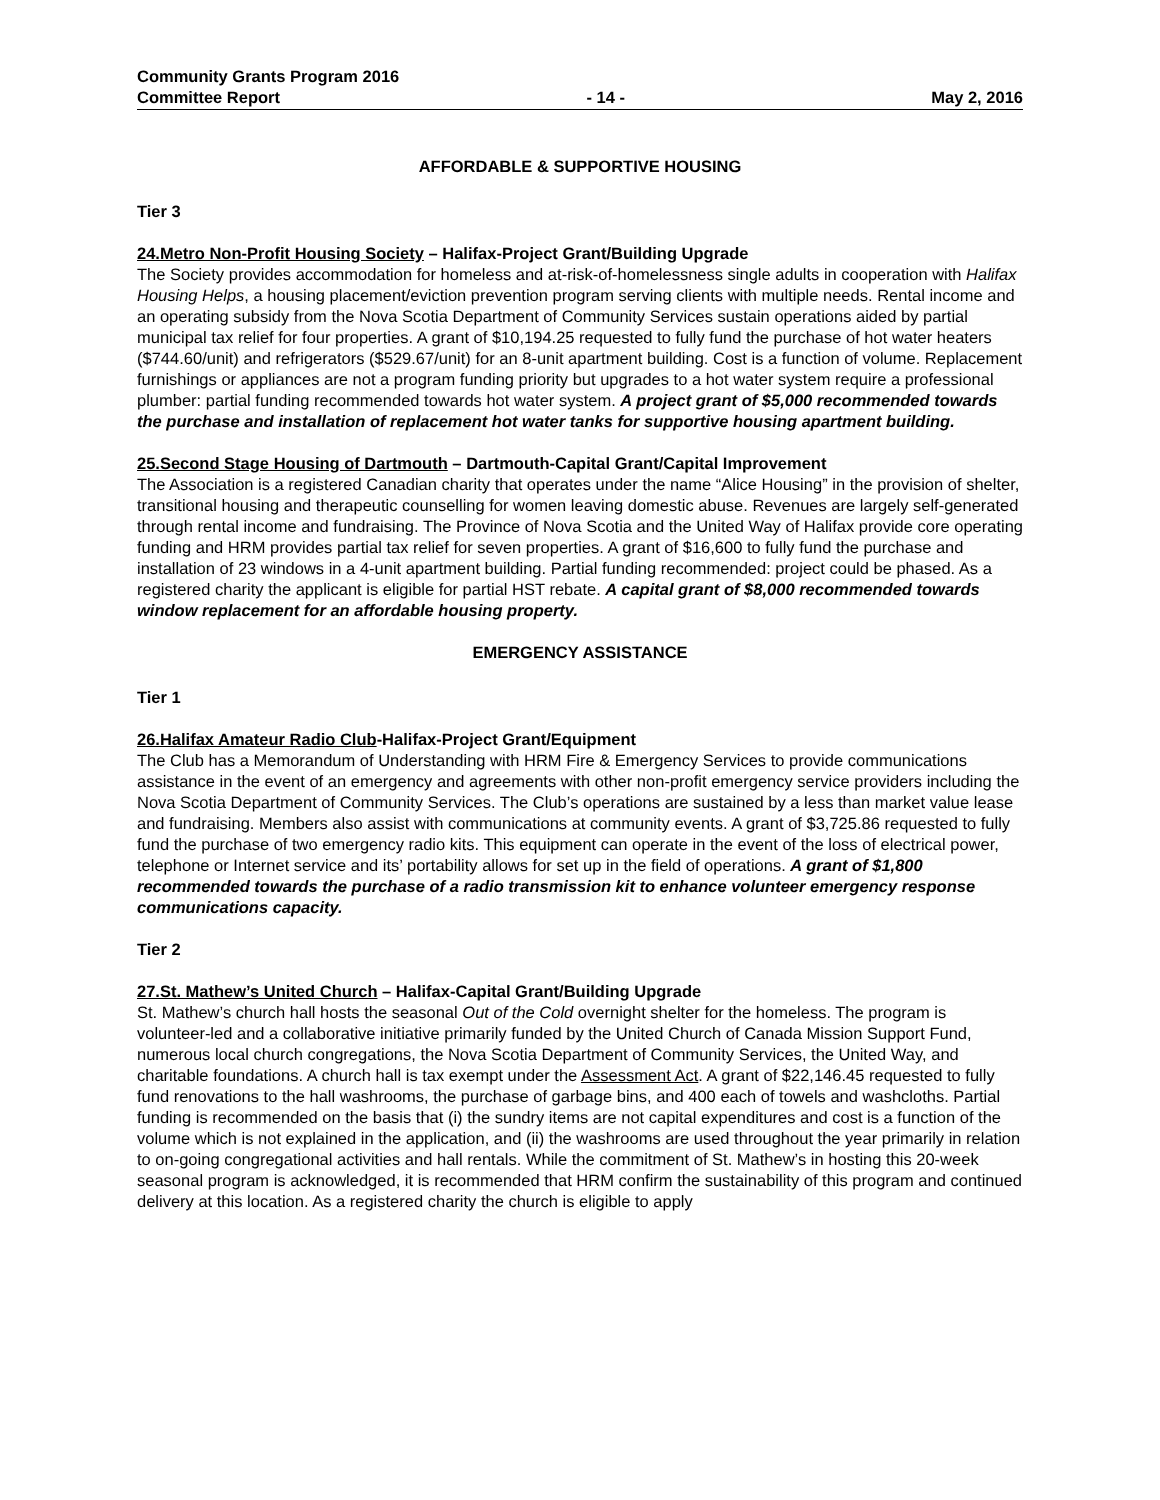Community Grants Program 2016
Committee Report - 14 - May 2, 2016
AFFORDABLE & SUPPORTIVE HOUSING
Tier 3
24.Metro Non-Profit Housing Society – Halifax-Project Grant/Building Upgrade
The Society provides accommodation for homeless and at-risk-of-homelessness single adults in cooperation with Halifax Housing Helps, a housing placement/eviction prevention program serving clients with multiple needs. Rental income and an operating subsidy from the Nova Scotia Department of Community Services sustain operations aided by partial municipal tax relief for four properties. A grant of $10,194.25 requested to fully fund the purchase of hot water heaters ($744.60/unit) and refrigerators ($529.67/unit) for an 8-unit apartment building. Cost is a function of volume. Replacement furnishings or appliances are not a program funding priority but upgrades to a hot water system require a professional plumber: partial funding recommended towards hot water system. A project grant of $5,000 recommended towards the purchase and installation of replacement hot water tanks for supportive housing apartment building.
25.Second Stage Housing of Dartmouth – Dartmouth-Capital Grant/Capital Improvement
The Association is a registered Canadian charity that operates under the name “Alice Housing” in the provision of shelter, transitional housing and therapeutic counselling for women leaving domestic abuse. Revenues are largely self-generated through rental income and fundraising. The Province of Nova Scotia and the United Way of Halifax provide core operating funding and HRM provides partial tax relief for seven properties. A grant of $16,600 to fully fund the purchase and installation of 23 windows in a 4-unit apartment building. Partial funding recommended: project could be phased. As a registered charity the applicant is eligible for partial HST rebate. A capital grant of $8,000 recommended towards window replacement for an affordable housing property.
EMERGENCY ASSISTANCE
Tier 1
26.Halifax Amateur Radio Club-Halifax-Project Grant/Equipment
The Club has a Memorandum of Understanding with HRM Fire & Emergency Services to provide communications assistance in the event of an emergency and agreements with other non-profit emergency service providers including the Nova Scotia Department of Community Services. The Club’s operations are sustained by a less than market value lease and fundraising. Members also assist with communications at community events. A grant of $3,725.86 requested to fully fund the purchase of two emergency radio kits. This equipment can operate in the event of the loss of electrical power, telephone or Internet service and its’ portability allows for set up in the field of operations. A grant of $1,800 recommended towards the purchase of a radio transmission kit to enhance volunteer emergency response communications capacity.
Tier 2
27.St. Mathew’s United Church – Halifax-Capital Grant/Building Upgrade
St. Mathew’s church hall hosts the seasonal Out of the Cold overnight shelter for the homeless. The program is volunteer-led and a collaborative initiative primarily funded by the United Church of Canada Mission Support Fund, numerous local church congregations, the Nova Scotia Department of Community Services, the United Way, and charitable foundations. A church hall is tax exempt under the Assessment Act. A grant of $22,146.45 requested to fully fund renovations to the hall washrooms, the purchase of garbage bins, and 400 each of towels and washcloths. Partial funding is recommended on the basis that (i) the sundry items are not capital expenditures and cost is a function of the volume which is not explained in the application, and (ii) the washrooms are used throughout the year primarily in relation to on-going congregational activities and hall rentals. While the commitment of St. Mathew’s in hosting this 20-week seasonal program is acknowledged, it is recommended that HRM confirm the sustainability of this program and continued delivery at this location. As a registered charity the church is eligible to apply